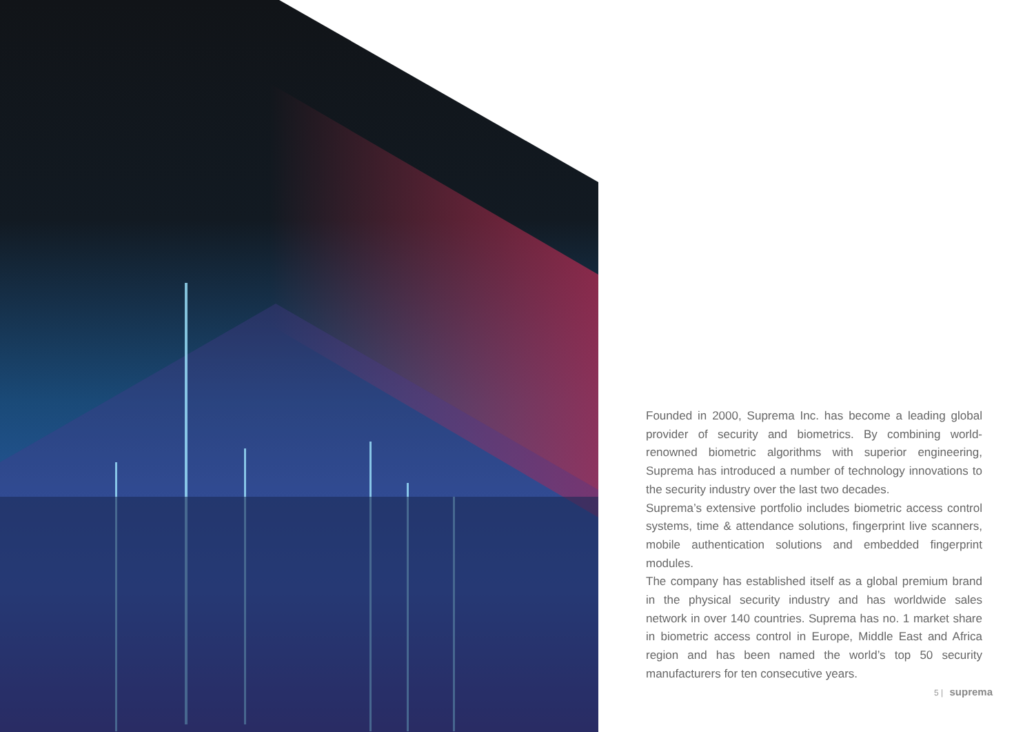Founded in 2000, Suprema Inc. has become a leading global provider of security and biometrics. By combining world-renowned biometric algorithms with superior engineering, Suprema has introduced a number of technology innovations to the security industry over the last two decades.
Suprema’s extensive portfolio includes biometric access control systems, time & attendance solutions, fingerprint live scanners, mobile authentication solutions and embedded fingerprint modules.
The company has established itself as a global premium brand in the physical security industry and has worldwide sales network in over 140 countries. Suprema has no. 1 market share in biometric access control in Europe, Middle East and Africa region and has been named the world’s top 50 security manufacturers for ten consecutive years.
5 | suprema